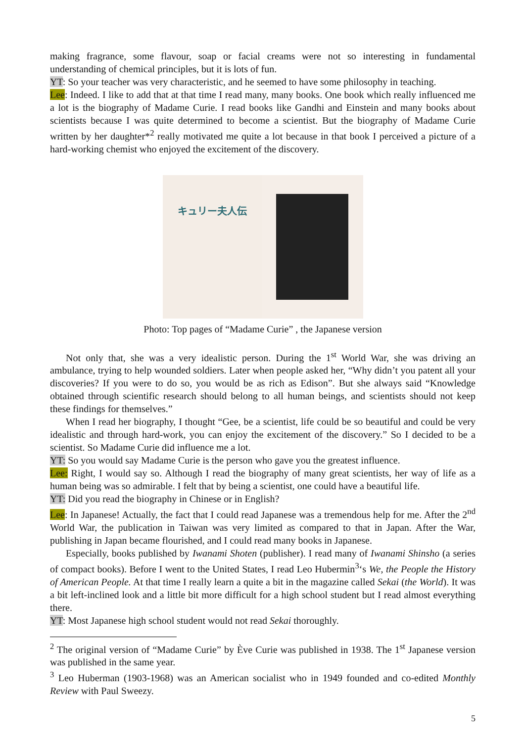making fragrance, some flavour, soap or facial creams were not so interesting in fundamental understanding of chemical principles, but it is lots of fun.
YT: So your teacher was very characteristic, and he seemed to have some philosophy in teaching.
Lee: Indeed. I like to add that at that time I read many, many books. One book which really influenced me a lot is the biography of Madame Curie. I read books like Gandhi and Einstein and many books about scientists because I was quite determined to become a scientist. But the biography of Madame Curie written by her daughter*<sup>2</sup> really motivated me quite a lot because in that book I perceived a picture of a hard-working chemist who enjoyed the excitement of the discovery.
キュリー夫人伝
Photo: Top pages of “Madame Curie” , the Japanese version
Not only that, she was a very idealistic person. During the 1<sup>st</sup> World War, she was driving an ambulance, trying to help wounded soldiers. Later when people asked her, “Why didn’t you patent all your discoveries? If you were to do so, you would be as rich as Edison”. But she always said “Knowledge obtained through scientific research should belong to all human beings, and scientists should not keep these findings for themselves.”
When I read her biography, I thought “Gee, be a scientist, life could be so beautiful and could be very idealistic and through hard-work, you can enjoy the excitement of the discovery.” So I decided to be a scientist. So Madame Curie did influence me a lot.
YT: So you would say Madame Curie is the person who gave you the greatest influence.
Lee: Right, I would say so. Although I read the biography of many great scientists, her way of life as a human being was so admirable. I felt that by being a scientist, one could have a beautiful life.
YT: Did you read the biography in Chinese or in English?
Lee: In Japanese! Actually, the fact that I could read Japanese was a tremendous help for me. After the 2<sup>nd</sup> World War, the publication in Taiwan was very limited as compared to that in Japan. After the War, publishing in Japan became flourished, and I could read many books in Japanese.
Especially, books published by Iwanami Shoten (publisher). I read many of Iwanami Shinsho (a series of compact books). Before I went to the United States, I read Leo Hubermin<sup>3</sup>‘s We, the People the History of American People. At that time I really learn a quite a bit in the magazine called Sekai (the World). It was a bit left-inclined look and a little bit more difficult for a high school student but I read almost everything there.
YT: Most Japanese high school student would not read Sekai thoroughly.
<sup>2</sup> The original version of “Madame Curie” by Ève Curie was published in 1938. The 1<sup>st</sup> Japanese version was published in the same year.
<sup>3</sup> Leo Huberman (1903-1968) was an American socialist who in 1949 founded and co-edited Monthly Review with Paul Sweezy.
5